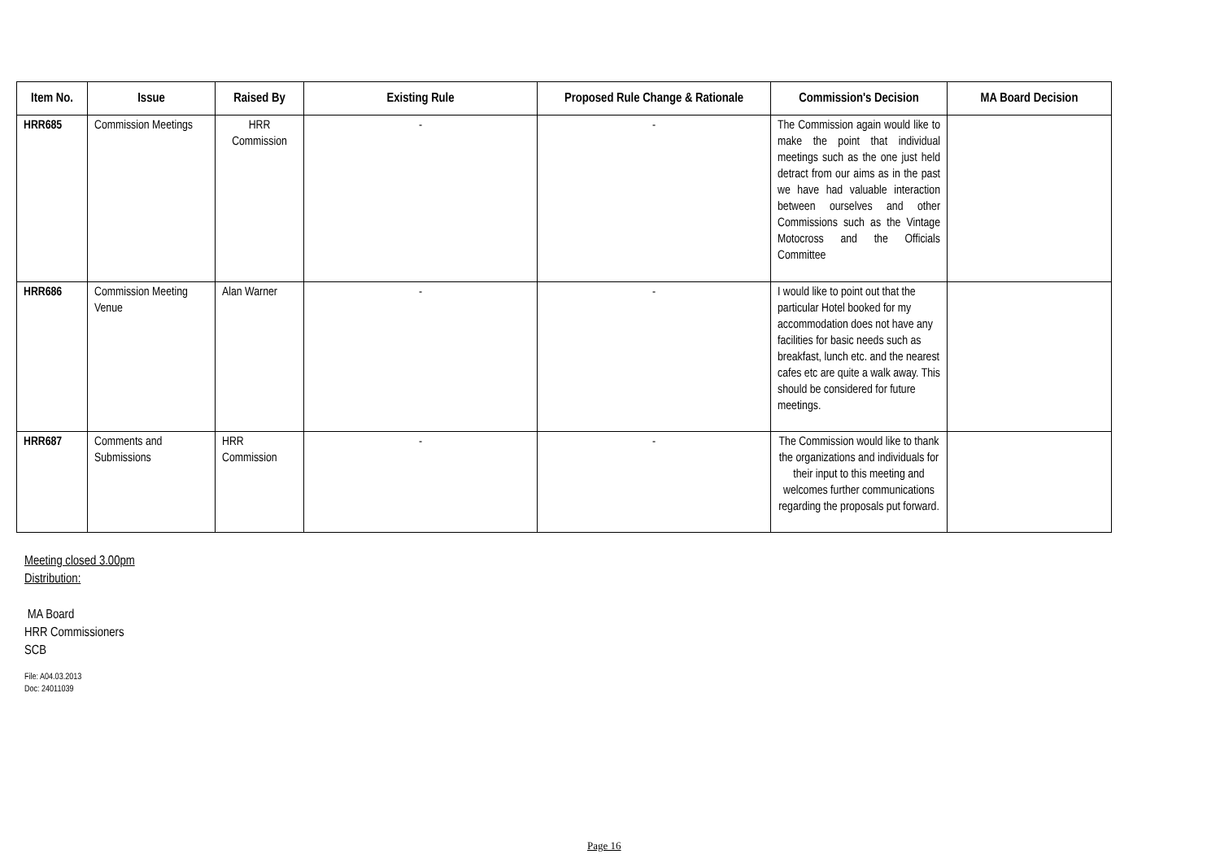| Item No. | Issue | Raised By | Existing Rule | Proposed Rule Change & Rationale | Commission's Decision | MA Board Decision |
| --- | --- | --- | --- | --- | --- | --- |
| HRR685 | Commission Meetings | HRR Commission | - | - | The Commission again would like to make the point that individual meetings such as the one just held detract from our aims as in the past we have had valuable interaction between ourselves and other Commissions such as the Vintage Motocross and the Officials Committee | |
| HRR686 | Commission Meeting Venue | Alan Warner | - | - | I would like to point out that the particular Hotel booked for my accommodation does not have any facilities for basic needs such as breakfast, lunch etc. and the nearest cafes etc are quite a walk away. This should be considered for future meetings. | |
| HRR687 | Comments and Submissions | HRR Commission | - | - | The Commission would like to thank the organizations and individuals for their input to this meeting and welcomes further communications regarding the proposals put forward. | |
Meeting closed 3.00pm
Distribution:
MA Board
HRR Commissioners
SCB
File: A04.03.2013
Doc: 24011039
Page 16